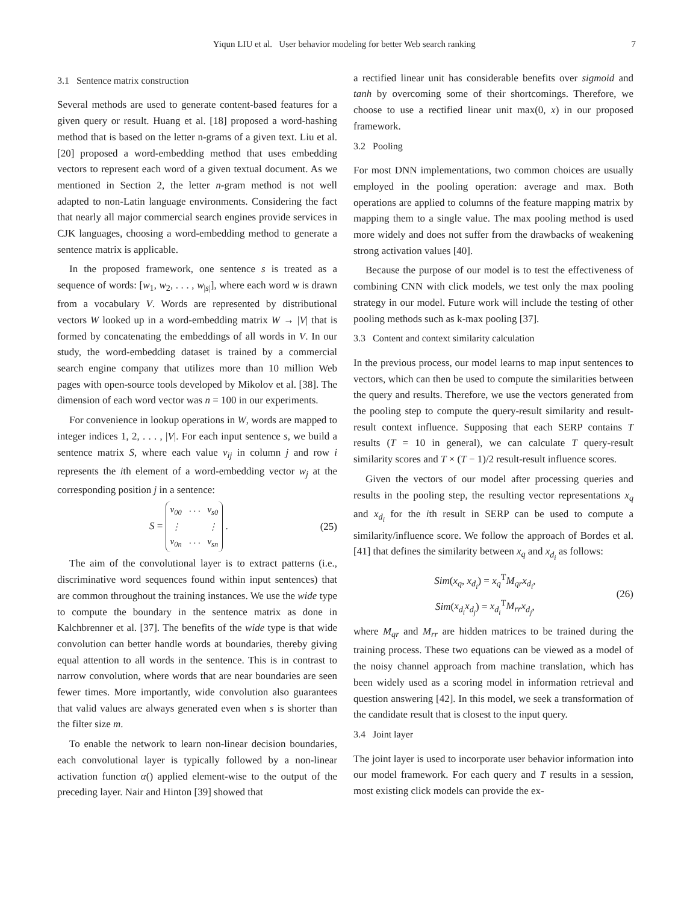Yiqun LIU et al. User behavior modeling for better Web search ranking 7
3.1 Sentence matrix construction
Several methods are used to generate content-based features for a given query or result. Huang et al. [18] proposed a word-hashing method that is based on the letter n-grams of a given text. Liu et al. [20] proposed a word-embedding method that uses embedding vectors to represent each word of a given textual document. As we mentioned in Section 2, the letter n-gram method is not well adapted to non-Latin language environments. Considering the fact that nearly all major commercial search engines provide services in CJK languages, choosing a word-embedding method to generate a sentence matrix is applicable.
In the proposed framework, one sentence s is treated as a sequence of words: [w<sub>1</sub>, w<sub>2</sub>, . . . , w<sub>|s|</sub>], where each word w is drawn from a vocabulary V. Words are represented by distributional vectors W looked up in a word-embedding matrix W → |V| that is formed by concatenating the embeddings of all words in V. In our study, the word-embedding dataset is trained by a commercial search engine company that utilizes more than 10 million Web pages with open-source tools developed by Mikolov et al. [38]. The dimension of each word vector was n = 100 in our experiments.
For convenience in lookup operations in W, words are mapped to integer indices 1, 2, . . . , |V|. For each input sentence s, we build a sentence matrix S, where each value v<sub>ij</sub> in column j and row i represents the ith element of a word-embedding vector w<sub>j</sub> at the corresponding position j in a sentence:
S =
| v<sub>00</sub> | · · · | v<sub>s0</sub> |
| ⋮ | | ⋮ |
| v<sub>0n</sub> | · · · | v<sub>sn</sub> |
. (25)
The aim of the convolutional layer is to extract patterns (i.e., discriminative word sequences found within input sentences) that are common throughout the training instances. We use the wide type to compute the boundary in the sentence matrix as done in Kalchbrenner et al. [37]. The benefits of the wide type is that wide convolution can better handle words at boundaries, thereby giving equal attention to all words in the sentence. This is in contrast to narrow convolution, where words that are near boundaries are seen fewer times. More importantly, wide convolution also guarantees that valid values are always generated even when s is shorter than the filter size m.
To enable the network to learn non-linear decision boundaries, each convolutional layer is typically followed by a non-linear activation function α() applied element-wise to the output of the preceding layer. Nair and Hinton [39] showed that
a rectified linear unit has considerable benefits over sigmoid and tanh by overcoming some of their shortcomings. Therefore, we choose to use a rectified linear unit max(0, x) in our proposed framework.
3.2 Pooling
For most DNN implementations, two common choices are usually employed in the pooling operation: average and max. Both operations are applied to columns of the feature mapping matrix by mapping them to a single value. The max pooling method is used more widely and does not suffer from the drawbacks of weakening strong activation values [40].
Because the purpose of our model is to test the effectiveness of combining CNN with click models, we test only the max pooling strategy in our model. Future work will include the testing of other pooling methods such as k-max pooling [37].
3.3 Content and context similarity calculation
In the previous process, our model learns to map input sentences to vectors, which can then be used to compute the similarities between the query and results. Therefore, we use the vectors generated from the pooling step to compute the query-result similarity and result-result context influence. Supposing that each SERP contains T results (T = 10 in general), we can calculate T query-result similarity scores and T × (T − 1)/2 result-result influence scores.
Given the vectors of our model after processing queries and results in the pooling step, the resulting vector representations x<sub>q</sub> and x<sub>d<sub>i</sub></sub> for the ith result in SERP can be used to compute a similarity/influence score. We follow the approach of Bordes et al. [41] that defines the similarity between x<sub>q</sub> and x<sub>d<sub>i</sub></sub> as follows:
Sim(x<sub>q</sub>, x<sub>d<sub>i</sub></sub>) = x<sub>q</sub><sup>T</sup>M<sub>qr</sub>x<sub>d<sub>i</sub></sub>,
Sim(x<sub>d<sub>i</sub></sub>x<sub>d<sub>j</sub></sub>) = x<sub>d<sub>i</sub></sub><sup>T</sup>M<sub>rr</sub>x<sub>d<sub>j</sub></sub>, (26)
where M<sub>qr</sub> and M<sub>rr</sub> are hidden matrices to be trained during the training process. These two equations can be viewed as a model of the noisy channel approach from machine translation, which has been widely used as a scoring model in information retrieval and question answering [42]. In this model, we seek a transformation of the candidate result that is closest to the input query.
3.4 Joint layer
The joint layer is used to incorporate user behavior information into our model framework. For each query and T results in a session, most existing click models can provide the ex-